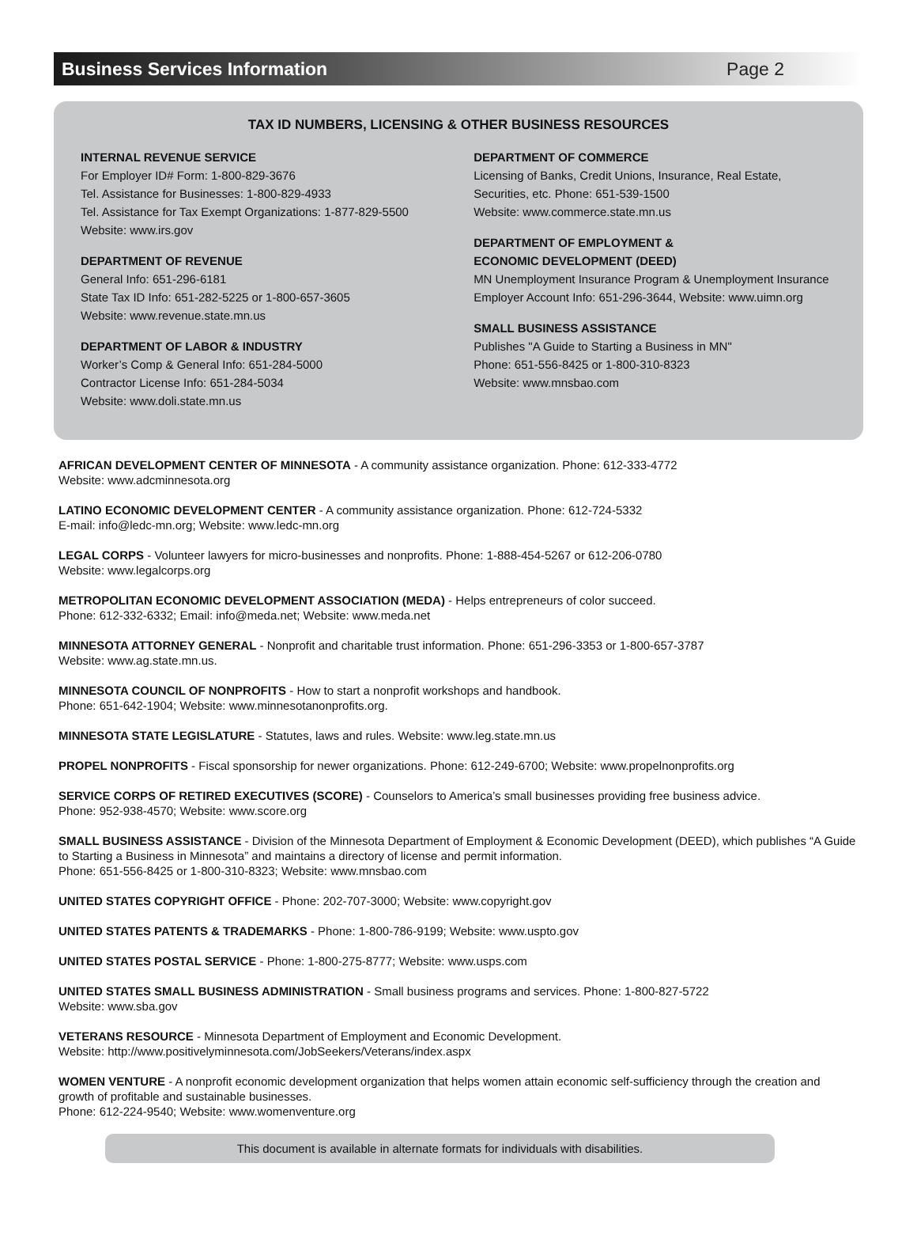Business Services Information Page 2
TAX ID NUMBERS, LICENSING & OTHER BUSINESS RESOURCES
INTERNAL REVENUE SERVICE
For Employer ID# Form: 1-800-829-3676
Tel. Assistance for Businesses: 1-800-829-4933
Tel. Assistance for Tax Exempt Organizations: 1-877-829-5500
Website: www.irs.gov
DEPARTMENT OF REVENUE
General Info: 651-296-6181
State Tax ID Info: 651-282-5225 or 1-800-657-3605
Website: www.revenue.state.mn.us
DEPARTMENT OF LABOR & INDUSTRY
Worker’s Comp & General Info: 651-284-5000
Contractor License Info: 651-284-5034
Website: www.doli.state.mn.us
DEPARTMENT OF COMMERCE
Licensing of Banks, Credit Unions, Insurance, Real Estate, Securities, etc. Phone: 651-539-1500
Website: www.commerce.state.mn.us
DEPARTMENT OF EMPLOYMENT &
ECONOMIC DEVELOPMENT (DEED)
MN Unemployment Insurance Program & Unemployment Insurance Employer Account Info: 651-296-3644, Website: www.uimn.org
SMALL BUSINESS ASSISTANCE
Publishes "A Guide to Starting a Business in MN"
Phone: 651-556-8425 or 1-800-310-8323
Website: www.mnsbao.com
AFRICAN DEVELOPMENT CENTER OF MINNESOTA - A community assistance organization. Phone: 612-333-4772
Website: www.adcminnesota.org
LATINO ECONOMIC DEVELOPMENT CENTER - A community assistance organization. Phone: 612-724-5332
E-mail: info@ledc-mn.org; Website: www.ledc-mn.org
LEGAL CORPS - Volunteer lawyers for micro-businesses and nonprofits. Phone: 1-888-454-5267 or 612-206-0780
Website: www.legalcorps.org
METROPOLITAN ECONOMIC DEVELOPMENT ASSOCIATION (MEDA) - Helps entrepreneurs of color succeed.
Phone: 612-332-6332; Email: info@meda.net; Website: www.meda.net
MINNESOTA ATTORNEY GENERAL - Nonprofit and charitable trust information. Phone: 651-296-3353 or 1-800-657-3787
Website: www.ag.state.mn.us.
MINNESOTA COUNCIL OF NONPROFITS - How to start a nonprofit workshops and handbook.
Phone: 651-642-1904; Website: www.minnesotanonprofits.org.
MINNESOTA STATE LEGISLATURE - Statutes, laws and rules. Website: www.leg.state.mn.us
PROPEL NONPROFITS - Fiscal sponsorship for newer organizations. Phone: 612-249-6700; Website: www.propelnonprofits.org
SERVICE CORPS OF RETIRED EXECUTIVES (SCORE) - Counselors to America’s small businesses providing free business advice.
Phone: 952-938-4570; Website: www.score.org
SMALL BUSINESS ASSISTANCE - Division of the Minnesota Department of Employment & Economic Development (DEED), which publishes “A Guide to Starting a Business in Minnesota” and maintains a directory of license and permit information.
Phone: 651-556-8425 or 1-800-310-8323; Website: www.mnsbao.com
UNITED STATES COPYRIGHT OFFICE - Phone: 202-707-3000; Website: www.copyright.gov
UNITED STATES PATENTS & TRADEMARKS - Phone: 1-800-786-9199; Website: www.uspto.gov
UNITED STATES POSTAL SERVICE - Phone: 1-800-275-8777; Website: www.usps.com
UNITED STATES SMALL BUSINESS ADMINISTRATION - Small business programs and services. Phone: 1-800-827-5722
Website: www.sba.gov
VETERANS RESOURCE - Minnesota Department of Employment and Economic Development.
Website: http://www.positivelyminnesota.com/JobSeekers/Veterans/index.aspx
WOMEN VENTURE - A nonprofit economic development organization that helps women attain economic self-sufficiency through the creation and growth of profitable and sustainable businesses.
Phone: 612-224-9540; Website: www.womenventure.org
This document is available in alternate formats for individuals with disabilities.